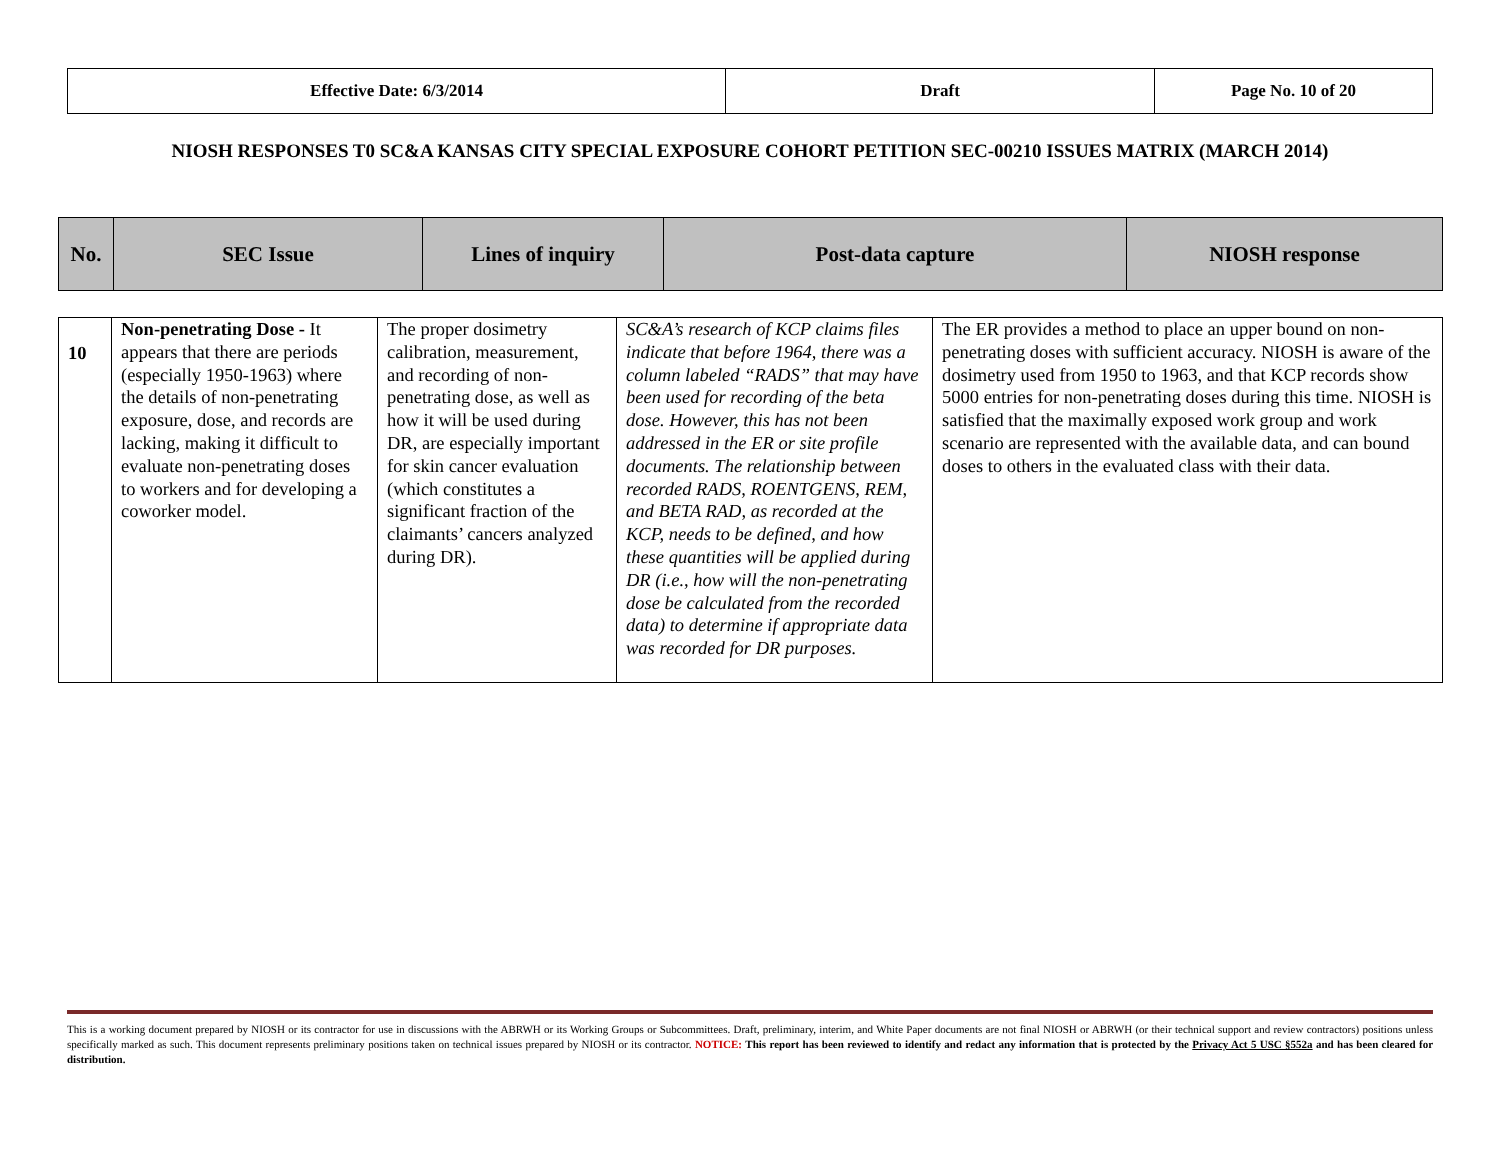| Effective Date: 6/3/2014 | Draft | Page No. 10 of 20 |
NIOSH RESPONSES T0 SC&A KANSAS CITY SPECIAL EXPOSURE COHORT PETITION SEC-00210 ISSUES MATRIX (MARCH 2014)
| No. | SEC Issue | Lines of inquiry | Post-data capture | NIOSH response |
| 10 | Non-penetrating Dose - It appears that there are periods (especially 1950-1963) where the details of non-penetrating exposure, dose, and records are lacking, making it difficult to evaluate non-penetrating doses to workers and for developing a coworker model. | The proper dosimetry calibration, measurement, and recording of non-penetrating dose, as well as how it will be used during DR, are especially important for skin cancer evaluation (which constitutes a significant fraction of the claimants’ cancers analyzed during DR). | SC&A’s research of KCP claims files indicate that before 1964, there was a column labeled “RADS” that may have been used for recording of the beta dose. However, this has not been addressed in the ER or site profile documents. The relationship between recorded RADS, ROENTGENS, REM, and BETA RAD, as recorded at the KCP, needs to be defined, and how these quantities will be applied during DR (i.e., how will the non-penetrating dose be calculated from the recorded data) to determine if appropriate data was recorded for DR purposes. | The ER provides a method to place an upper bound on non-penetrating doses with sufficient accuracy. NIOSH is aware of the dosimetry used from 1950 to 1963, and that KCP records show 5000 entries for non-penetrating doses during this time. NIOSH is satisfied that the maximally exposed work group and work scenario are represented with the available data, and can bound doses to others in the evaluated class with their data. |
This is a working document prepared by NIOSH or its contractor for use in discussions with the ABRWH or its Working Groups or Subcommittees. Draft, preliminary, interim, and White Paper documents are not final NIOSH or ABRWH (or their technical support and review contractors) positions unless specifically marked as such. This document represents preliminary positions taken on technical issues prepared by NIOSH or its contractor. NOTICE: This report has been reviewed to identify and redact any information that is protected by the Privacy Act 5 USC §552a and has been cleared for distribution.